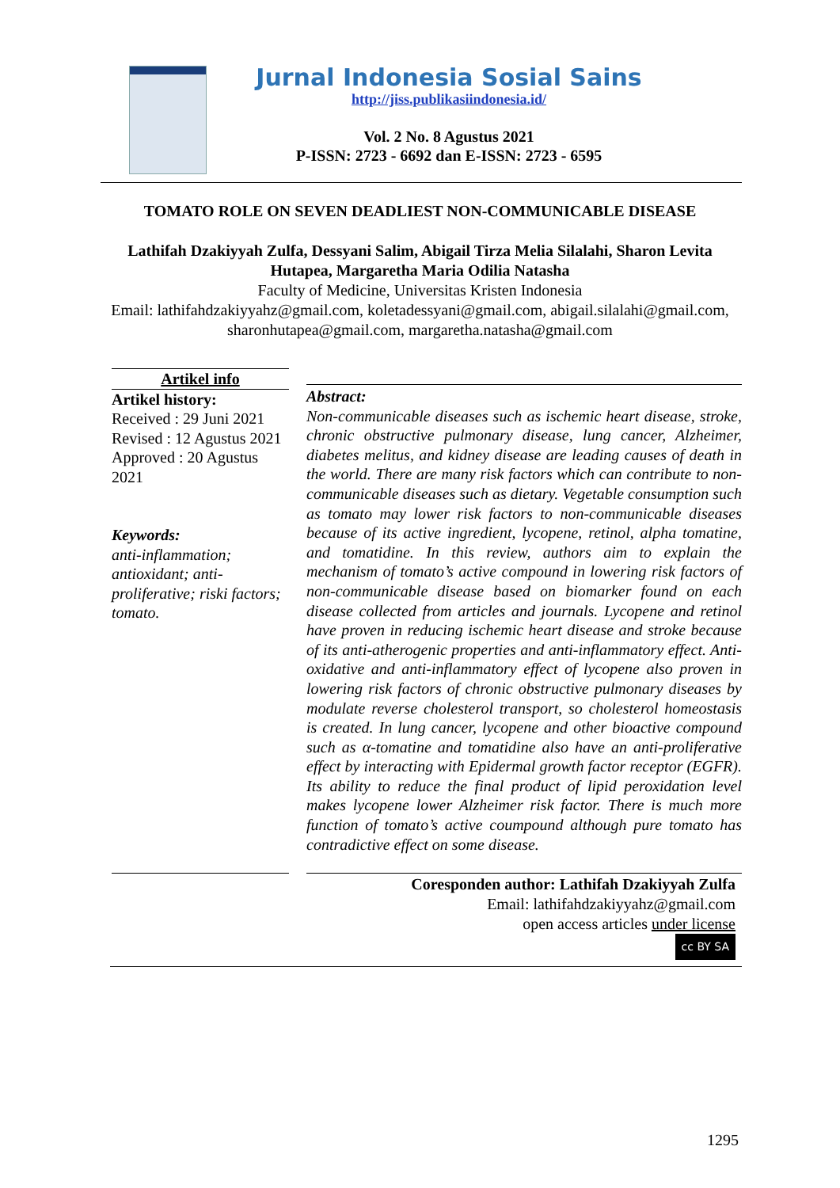Jurnal Indonesia Sosial Sains
http://jiss.publikasiindonesia.id/
Vol. 2 No. 8 Agustus 2021
P-ISSN: 2723 - 6692 dan E-ISSN: 2723 - 6595
TOMATO ROLE ON SEVEN DEADLIEST NON-COMMUNICABLE DISEASE
Lathifah Dzakiyyah Zulfa, Dessyani Salim, Abigail Tirza Melia Silalahi, Sharon Levita Hutapea, Margaretha Maria Odilia Natasha
Faculty of Medicine, Universitas Kristen Indonesia
Email: lathifahdzakiyyahz@gmail.com, koletadessyani@gmail.com, abigail.silalahi@gmail.com, sharonhutapea@gmail.com, margaretha.natasha@gmail.com
Artikel info
Artikel history:
Received : 29 Juni 2021
Revised : 12 Agustus 2021
Approved : 20 Agustus 2021
Keywords:
anti-inflammation; antioxidant; anti-proliferative; riski factors; tomato.
Abstract:
Non-communicable diseases such as ischemic heart disease, stroke, chronic obstructive pulmonary disease, lung cancer, Alzheimer, diabetes melitus, and kidney disease are leading causes of death in the world. There are many risk factors which can contribute to non-communicable diseases such as dietary. Vegetable consumption such as tomato may lower risk factors to non-communicable diseases because of its active ingredient, lycopene, retinol, alpha tomatine, and tomatidine. In this review, authors aim to explain the mechanism of tomato’s active compound in lowering risk factors of non-communicable disease based on biomarker found on each disease collected from articles and journals. Lycopene and retinol have proven in reducing ischemic heart disease and stroke because of its anti-atherogenic properties and anti-inflammatory effect. Anti-oxidative and anti-inflammatory effect of lycopene also proven in lowering risk factors of chronic obstructive pulmonary diseases by modulate reverse cholesterol transport, so cholesterol homeostasis is created. In lung cancer, lycopene and other bioactive compound such as α-tomatine and tomatidine also have an anti-proliferative effect by interacting with Epidermal growth factor receptor (EGFR). Its ability to reduce the final product of lipid peroxidation level makes lycopene lower Alzheimer risk factor. There is much more function of tomato’s active coumpound although pure tomato has contradictive effect on some disease.
Coresponden author: Lathifah Dzakiyyah Zulfa
Email: lathifahdzakiyyahz@gmail.com
open access articles under license
cc BY SA
1295